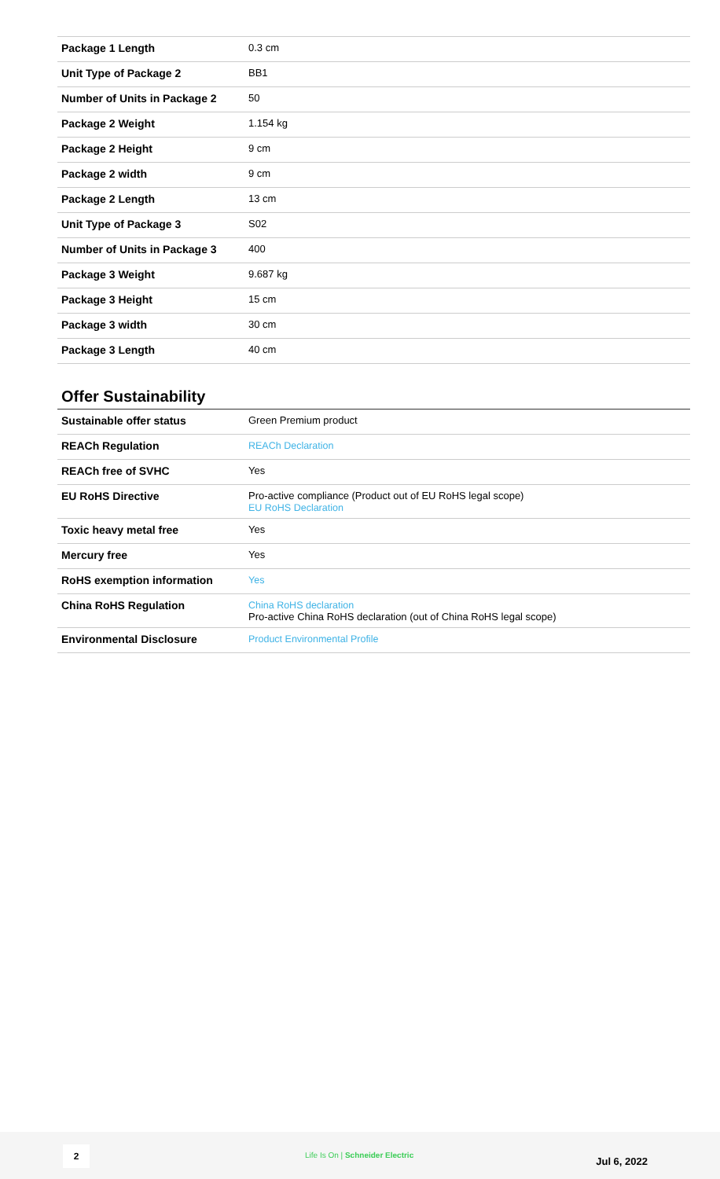| Package 1 Length | 0.3 cm |
| Unit Type of Package 2 | BB1 |
| Number of Units in Package 2 | 50 |
| Package 2 Weight | 1.154 kg |
| Package 2 Height | 9 cm |
| Package 2 width | 9 cm |
| Package 2 Length | 13 cm |
| Unit Type of Package 3 | S02 |
| Number of Units in Package 3 | 400 |
| Package 3 Weight | 9.687 kg |
| Package 3 Height | 15 cm |
| Package 3 width | 30 cm |
| Package 3 Length | 40 cm |
Offer Sustainability
| Sustainable offer status | Green Premium product |
| REACh Regulation | REACh Declaration |
| REACh free of SVHC | Yes |
| EU RoHS Directive | Pro-active compliance (Product out of EU RoHS legal scope) EU RoHS Declaration |
| Toxic heavy metal free | Yes |
| Mercury free | Yes |
| RoHS exemption information | Yes |
| China RoHS Regulation | China RoHS declaration Pro-active China RoHS declaration (out of China RoHS legal scope) |
| Environmental Disclosure | Product Environmental Profile |
2
Life Is On | Schneider Electric
Jul 6, 2022